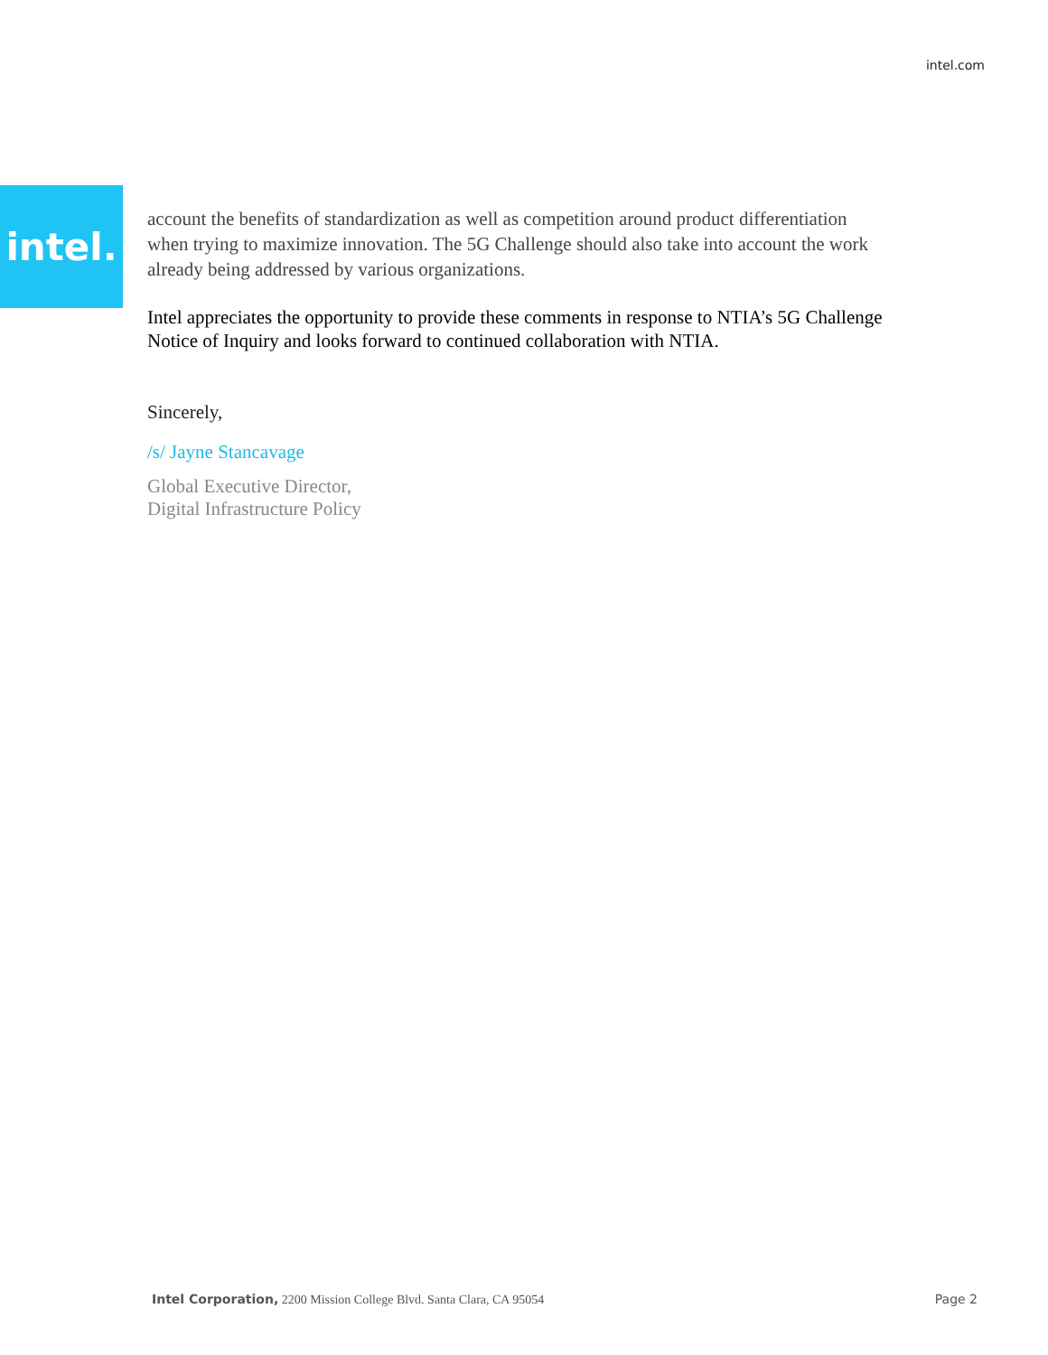intel.com
intel.
account the benefits of standardization as well as competition around product differentiation when trying to maximize innovation. The 5G Challenge should also take into account the work already being addressed by various organizations.
Intel appreciates the opportunity to provide these comments in response to NTIA’s 5G Challenge Notice of Inquiry and looks forward to continued collaboration with NTIA.
Sincerely,
/s/ Jayne Stancavage
Global Executive Director,
Digital Infrastructure Policy
Intel Corporation, 2200 Mission College Blvd. Santa Clara, CA 95054 Page 2